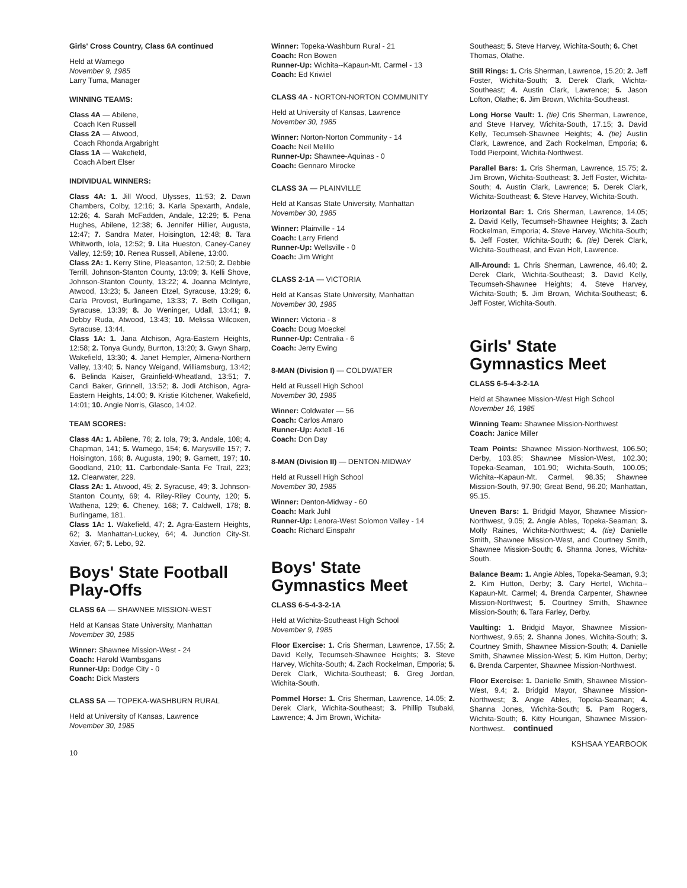Girls' Cross Country, Class 6A continued
Held at Wamego
November 9, 1985
Larry Tuma, Manager
WINNING TEAMS:
Class 4A — Abilene,
Coach Ken Russell
Class 2A — Atwood,
Coach Rhonda Argabright
Class 1A — Wakefield,
Coach Albert Elser
INDIVIDUAL WINNERS:
Class 4A: 1. Jill Wood, Ulysses, 11:53; 2. Dawn Chambers, Colby, 12:16; 3. Karla Spexarth, Andale, 12:26; 4. Sarah McFadden, Andale, 12:29; 5. Pena Hughes, Abilene, 12:38; 6. Jennifer Hillier, Augusta, 12:47; 7. Sandra Mater, Hoisington, 12:48; 8. Tara Whitworth, Iola, 12:52; 9. Lita Hueston, Caney-Caney Valley, 12:59; 10. Renea Russell, Abilene, 13:00.
Class 2A: 1. Kerry Stine, Pleasanton, 12:50; 2. Debbie Terrill, Johnson-Stanton County, 13:09; 3. Kelli Shove, Johnson-Stanton County, 13:22; 4. Joanna McIntyre, Atwood, 13:23; 5. Janeen Etzel, Syracuse, 13:29; 6. Carla Provost, Burlingame, 13:33; 7. Beth Colligan, Syracuse, 13:39; 8. Jo Weninger, Udall, 13:41; 9. Debby Ruda, Atwood, 13:43; 10. Melissa Wilcoxen, Syracuse, 13:44.
Class 1A: 1. Jana Atchison, Agra-Eastern Heights, 12:58; 2. Tonya Gundy, Burrton, 13:20; 3. Gwyn Sharp, Wakefield, 13:30; 4. Janet Hempler, Almena-Northern Valley, 13:40; 5. Nancy Weigand, Williamsburg, 13:42; 6. Belinda Kaiser, Grainfield-Wheatland, 13:51; 7. Candi Baker, Grinnell, 13:52; 8. Jodi Atchison, Agra-Eastern Heights, 14:00; 9. Kristie Kitchener, Wakefield, 14:01; 10. Angie Norris, Glasco, 14:02.
TEAM SCORES:
Class 4A: 1. Abilene, 76; 2. Iola, 79; 3. Andale, 108; 4. Chapman, 141; 5. Wamego, 154; 6. Marysville 157; 7. Hoisington, 166; 8. Augusta, 190; 9. Garnett, 197; 10. Goodland, 210; 11. Carbondale-Santa Fe Trail, 223; 12. Clearwater, 229.
Class 2A: 1. Atwood, 45; 2. Syracuse, 49; 3. Johnson-Stanton County, 69; 4. Riley-Riley County, 120; 5. Wathena, 129; 6. Cheney, 168; 7. Caldwell, 178; 8. Burlingame, 181.
Class 1A: 1. Wakefield, 47; 2. Agra-Eastern Heights, 62; 3. Manhattan-Luckey, 64; 4. Junction City-St. Xavier, 67; 5. Lebo, 92.
Boys' State Football Play-Offs
CLASS 6A — SHAWNEE MISSION-WEST
Held at Kansas State University, Manhattan
November 30, 1985
Winner: Shawnee Mission-West - 24
Coach: Harold Wambsgans
Runner-Up: Dodge City - 0
Coach: Dick Masters
CLASS 5A — TOPEKA-WASHBURN RURAL
Held at University of Kansas, Lawrence
November 30, 1985
10
Winner: Topeka-Washburn Rural - 21
Coach: Ron Bowen
Runner-Up: Wichita--Kapaun-Mt. Carmel - 13
Coach: Ed Kriwiel
CLASS 4A - NORTON-NORTON COMMUNITY
Held at University of Kansas, Lawrence
November 30, 1985
Winner: Norton-Norton Community - 14
Coach: Neil Melillo
Runner-Up: Shawnee-Aquinas - 0
Coach: Gennaro Mirocke
CLASS 3A — PLAINVILLE
Held at Kansas State University, Manhattan
November 30, 1985
Winner: Plainville - 14
Coach: Larry Friend
Runner-Up: Wellsville - 0
Coach: Jim Wright
CLASS 2-1A — VICTORIA
Held at Kansas State University, Manhattan
November 30, 1985
Winner: Victoria - 8
Coach: Doug Moeckel
Runner-Up: Centralia - 6
Coach: Jerry Ewing
8-MAN (Division I) — COLDWATER
Held at Russell High School
November 30, 1985
Winner: Coldwater — 56
Coach: Carlos Amaro
Runner-Up: Axtell -16
Coach: Don Day
8-MAN (Division II) — DENTON-MIDWAY
Held at Russell High School
November 30, 1985
Winner: Denton-Midway - 60
Coach: Mark Juhl
Runner-Up: Lenora-West Solomon Valley - 14
Coach: Richard Einspahr
Boys' State Gymnastics Meet
CLASS 6-5-4-3-2-1A
Held at Wichita-Southeast High School
November 9, 1985
Floor Exercise: 1. Cris Sherman, Lawrence, 17.55; 2. David Kelly, Tecumseh-Shawnee Heights; 3. Steve Harvey, Wichita-South; 4. Zach Rockelman, Emporia; 5. Derek Clark, Wichita-Southeast; 6. Greg Jordan, Wichita-South.
Pommel Horse: 1. Cris Sherman, Lawrence, 14.05; 2. Derek Clark, Wichita-Southeast; 3. Phillip Tsubaki, Lawrence; 4. Jim Brown, Wichita-
Southeast; 5. Steve Harvey, Wichita-South; 6. Chet Thomas, Olathe.
Still Rings: 1. Cris Sherman, Lawrence, 15.20; 2. Jeff Foster, Wichita-South; 3. Derek Clark, Wichta-Southeast; 4. Austin Clark, Lawrence; 5. Jason Lofton, Olathe; 6. Jim Brown, Wichita-Southeast.
Long Horse Vault: 1. (tie) Cris Sherman, Lawrence, and Steve Harvey, Wichita-South, 17.15; 3. David Kelly, Tecumseh-Shawnee Heights; 4. (tie) Austin Clark, Lawrence, and Zach Rockelman, Emporia; 6. Todd Pierpoint, Wichita-Northwest.
Parallel Bars: 1. Cris Sherman, Lawrence, 15.75; 2. Jim Brown, Wichita-Southeast; 3. Jeff Foster, Wichita-South; 4. Austin Clark, Lawrence; 5. Derek Clark, Wichita-Southeast; 6. Steve Harvey, Wichita-South.
Horizontal Bar: 1. Cris Sherman, Lawrence, 14.05; 2. David Kelly, Tecumseh-Shawnee Heights; 3. Zach Rockelman, Emporia; 4. Steve Harvey, Wichita-South; 5. Jeff Foster, Wichita-South; 6. (tie) Derek Clark, Wichita-Southeast, and Evan Holt, Lawrence.
All-Around: 1. Chris Sherman, Lawrence, 46.40; 2. Derek Clark, Wichita-Southeast; 3. David Kelly, Tecumseh-Shawnee Heights; 4. Steve Harvey, Wichita-South; 5. Jim Brown, Wichita-Southeast; 6. Jeff Foster, Wichita-South.
Girls' State Gymnastics Meet
CLASS 6-5-4-3-2-1A
Held at Shawnee Mission-West High School
November 16, 1985
Winning Team: Shawnee Mission-Northwest
Coach: Janice Miller
Team Points: Shawnee Mission-Northwest, 106.50; Derby, 103.85; Shawnee Mission-West, 102.30; Topeka-Seaman, 101.90; Wichita-South, 100.05; Wichita--Kapaun-Mt. Carmel, 98.35; Shawnee Mission-South, 97.90; Great Bend, 96.20; Manhattan, 95.15.
Uneven Bars: 1. Bridgid Mayor, Shawnee Mission-Northwest, 9.05; 2. Angie Ables, Topeka-Seaman; 3. Molly Raines, Wichita-Northwest; 4. (tie) Danielle Smith, Shawnee Mission-West, and Courtney Smith, Shawnee Mission-South; 6. Shanna Jones, Wichita-South.
Balance Beam: 1. Angie Ables, Topeka-Seaman, 9.3; 2. Kim Hutton, Derby; 3. Cary Hertel, Wichita--Kapaun-Mt. Carmel; 4. Brenda Carpenter, Shawnee Mission-Northwest; 5. Courtney Smith, Shawnee Mission-South; 6. Tara Farley, Derby.
Vaulting: 1. Bridgid Mayor, Shawnee Mission-Northwest, 9.65; 2. Shanna Jones, Wichita-South; 3. Courtney Smith, Shawnee Mission-South; 4. Danielle Smith, Shawnee Mission-West; 5. Kim Hutton, Derby; 6. Brenda Carpenter, Shawnee Mission-Northwest.
Floor Exercise: 1. Danielle Smith, Shawnee Mission-West, 9.4; 2. Bridgid Mayor, Shawnee Mission-Northwest; 3. Angie Ables, Topeka-Seaman; 4. Shanna Jones, Wichita-South; 5. Pam Rogers, Wichita-South; 6. Kitty Hourigan, Shawnee Mission-Northwest. continued
KSHSAA YEARBOOK